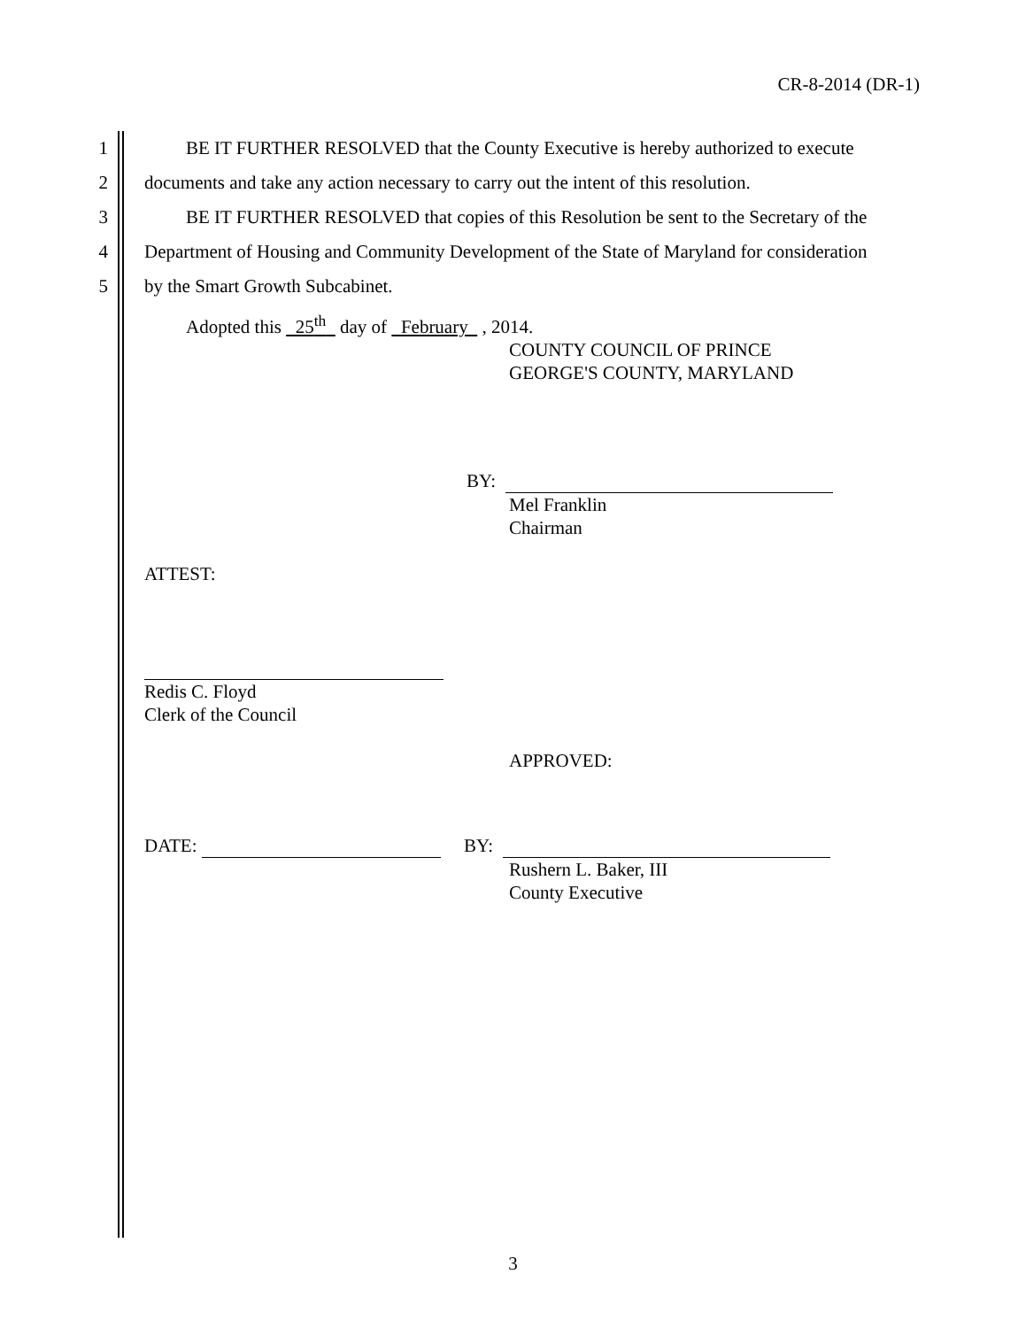CR-8-2014 (DR-1)
1 BE IT FURTHER RESOLVED that the County Executive is hereby authorized to execute
2 documents and take any action necessary to carry out the intent of this resolution.
3 BE IT FURTHER RESOLVED that copies of this Resolution be sent to the Secretary of the
4 Department of Housing and Community Development of the State of Maryland for consideration
5 by the Smart Growth Subcabinet.
Adopted this 25<sup>th</sup> day of February , 2014.
COUNTY COUNCIL OF PRINCE
GEORGE'S COUNTY, MARYLAND
BY:
Mel Franklin
Chairman
ATTEST:
Redis C. Floyd
Clerk of the Council
APPROVED:
DATE: BY:
Rushern L. Baker, III
County Executive
3